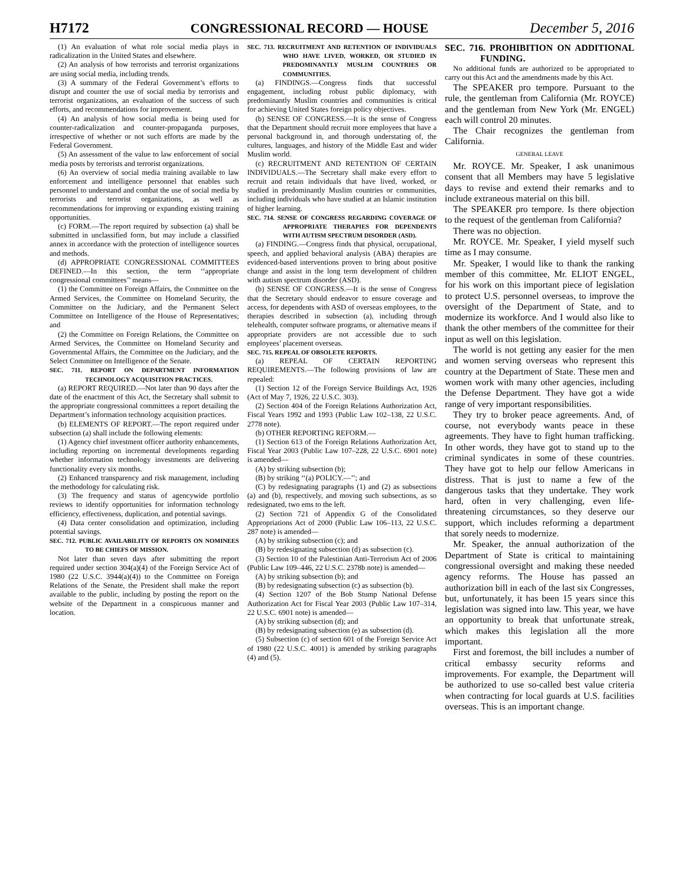H7172 CONGRESSIONAL RECORD — HOUSE December 5, 2016
(1) An evaluation of what role social media plays in radicalization in the United States and elsewhere.
(2) An analysis of how terrorists and terrorist organizations are using social media, including trends.
(3) A summary of the Federal Government’s efforts to disrupt and counter the use of social media by terrorists and terrorist organizations, an evaluation of the success of such efforts, and recommendations for improvement.
(4) An analysis of how social media is being used for counter-radicalization and counter-propaganda purposes, irrespective of whether or not such efforts are made by the Federal Government.
(5) An assessment of the value to law enforcement of social media posts by terrorists and terrorist organizations.
(6) An overview of social media training available to law enforcement and intelligence personnel that enables such personnel to understand and combat the use of social media by terrorists and terrorist organizations, as well as recommendations for improving or expanding existing training opportunities.
(c) FORM.—The report required by subsection (a) shall be submitted in unclassified form, but may include a classified annex in accordance with the protection of intelligence sources and methods.
(d) APPROPRIATE CONGRESSIONAL COMMITTEES DEFINED.—In this section, the term ‘‘appropriate congressional committees’’ means—
(1) the Committee on Foreign Affairs, the Committee on the Armed Services, the Committee on Homeland Security, the Committee on the Judiciary, and the Permanent Select Committee on Intelligence of the House of Representatives; and
(2) the Committee on Foreign Relations, the Committee on Armed Services, the Committee on Homeland Security and Governmental Affairs, the Committee on the Judiciary, and the Select Committee on Intelligence of the Senate.
SEC. 711. REPORT ON DEPARTMENT INFORMATION TECHNOLOGY ACQUISITION PRACTICES.
(a) REPORT REQUIRED.—Not later than 90 days after the date of the enactment of this Act, the Secretary shall submit to the appropriate congressional committees a report detailing the Department’s information technology acquisition practices.
(b) ELEMENTS OF REPORT.—The report required under subsection (a) shall include the following elements:
(1) Agency chief investment officer authority enhancements, including reporting on incremental developments regarding whether information technology investments are delivering functionality every six months.
(2) Enhanced transparency and risk management, including the methodology for calculating risk.
(3) The frequency and status of agencywide portfolio reviews to identify opportunities for information technology efficiency, effectiveness, duplication, and potential savings.
(4) Data center consolidation and optimization, including potential savings.
SEC. 712. PUBLIC AVAILABILITY OF REPORTS ON NOMINEES TO BE CHIEFS OF MISSION.
Not later than seven days after submitting the report required under section 304(a)(4) of the Foreign Service Act of 1980 (22 U.S.C. 3944(a)(4)) to the Committee on Foreign Relations of the Senate, the President shall make the report available to the public, including by posting the report on the website of the Department in a conspicuous manner and location.
SEC. 713. RECRUITMENT AND RETENTION OF INDIVIDUALS WHO HAVE LIVED, WORKED, OR STUDIED IN PREDOMINANTLY MUSLIM COUNTRIES OR COMMUNITIES.
(a) FINDINGS.—Congress finds that successful engagement, including robust public diplomacy, with predominantly Muslim countries and communities is critical for achieving United States foreign policy objectives.
(b) SENSE OF CONGRESS.—It is the sense of Congress that the Department should recruit more employees that have a personal background in, and thorough understating of, the cultures, languages, and history of the Middle East and wider Muslim world.
(c) RECRUITMENT AND RETENTION OF CERTAIN INDIVIDUALS.—The Secretary shall make every effort to recruit and retain individuals that have lived, worked, or studied in predominantly Muslim countries or communities, including individuals who have studied at an Islamic institution of higher learning.
SEC. 714. SENSE OF CONGRESS REGARDING COVERAGE OF APPROPRIATE THERAPIES FOR DEPENDENTS WITH AUTISM SPECTRUM DISORDER (ASD).
(a) FINDING.—Congress finds that physical, occupational, speech, and applied behavioral analysis (ABA) therapies are evidenced-based interventions proven to bring about positive change and assist in the long term development of children with autism spectrum disorder (ASD).
(b) SENSE OF CONGRESS.—It is the sense of Congress that the Secretary should endeavor to ensure coverage and access, for dependents with ASD of overseas employees, to the therapies described in subsection (a), including through telehealth, computer software programs, or alternative means if appropriate providers are not accessible due to such employees’ placement overseas.
SEC. 715. REPEAL OF OBSOLETE REPORTS.
(a) REPEAL OF CERTAIN REPORTING REQUIREMENTS.—The following provisions of law are repealed:
(1) Section 12 of the Foreign Service Buildings Act, 1926 (Act of May 7, 1926, 22 U.S.C. 303).
(2) Section 404 of the Foreign Relations Authorization Act, Fiscal Years 1992 and 1993 (Public Law 102–138, 22 U.S.C. 2778 note).
(b) OTHER REPORTING REFORM.—
(1) Section 613 of the Foreign Relations Authorization Act, Fiscal Year 2003 (Public Law 107–228, 22 U.S.C. 6901 note) is amended—
(A) by striking subsection (b);
(B) by striking ‘‘(a) POLICY.—’’; and
(C) by redesignating paragraphs (1) and (2) as subsections (a) and (b), respectively, and moving such subsections, as so redesignated, two ems to the left.
(2) Section 721 of Appendix G of the Consolidated Appropriations Act of 2000 (Public Law 106–113, 22 U.S.C. 287 note) is amended—
(A) by striking subsection (c); and
(B) by redesignating subsection (d) as subsection (c).
(3) Section 10 of the Palestinian Anti-Terrorism Act of 2006 (Public Law 109–446, 22 U.S.C. 2378b note) is amended—
(A) by striking subsection (b); and
(B) by redesignating subsection (c) as subsection (b).
(4) Section 1207 of the Bob Stump National Defense Authorization Act for Fiscal Year 2003 (Public Law 107–314, 22 U.S.C. 6901 note) is amended—
(A) by striking subsection (d); and
(B) by redesignating subsection (e) as subsection (d).
(5) Subsection (c) of section 601 of the Foreign Service Act of 1980 (22 U.S.C. 4001) is amended by striking paragraphs (4) and (5).
SEC. 716. PROHIBITION ON ADDITIONAL FUNDING.
No additional funds are authorized to be appropriated to carry out this Act and the amendments made by this Act.
The SPEAKER pro tempore. Pursuant to the rule, the gentleman from California (Mr. ROYCE) and the gentleman from New York (Mr. ENGEL) each will control 20 minutes.
The Chair recognizes the gentleman from California.
GENERAL LEAVE
Mr. ROYCE. Mr. Speaker, I ask unanimous consent that all Members may have 5 legislative days to revise and extend their remarks and to include extraneous material on this bill.
The SPEAKER pro tempore. Is there objection to the request of the gentleman from California?
There was no objection.
Mr. ROYCE. Mr. Speaker, I yield myself such time as I may consume.
Mr. Speaker, I would like to thank the ranking member of this committee, Mr. ELIOT ENGEL, for his work on this important piece of legislation to protect U.S. personnel overseas, to improve the oversight of the Department of State, and to modernize its workforce. And I would also like to thank the other members of the committee for their input as well on this legislation.
The world is not getting any easier for the men and women serving overseas who represent this country at the Department of State. These men and women work with many other agencies, including the Defense Department. They have got a wide range of very important responsibilities.
They try to broker peace agreements. And, of course, not everybody wants peace in these agreements. They have to fight human trafficking. In other words, they have got to stand up to the criminal syndicates in some of these countries. They have got to help our fellow Americans in distress. That is just to name a few of the dangerous tasks that they undertake. They work hard, often in very challenging, even life-threatening circumstances, so they deserve our support, which includes reforming a department that sorely needs to modernize.
Mr. Speaker, the annual authorization of the Department of State is critical to maintaining congressional oversight and making these needed agency reforms. The House has passed an authorization bill in each of the last six Congresses, but, unfortunately, it has been 15 years since this legislation was signed into law. This year, we have an opportunity to break that unfortunate streak, which makes this legislation all the more important.
First and foremost, the bill includes a number of critical embassy security reforms and improvements. For example, the Department will be authorized to use so-called best value criteria when contracting for local guards at U.S. facilities overseas. This is an important change.